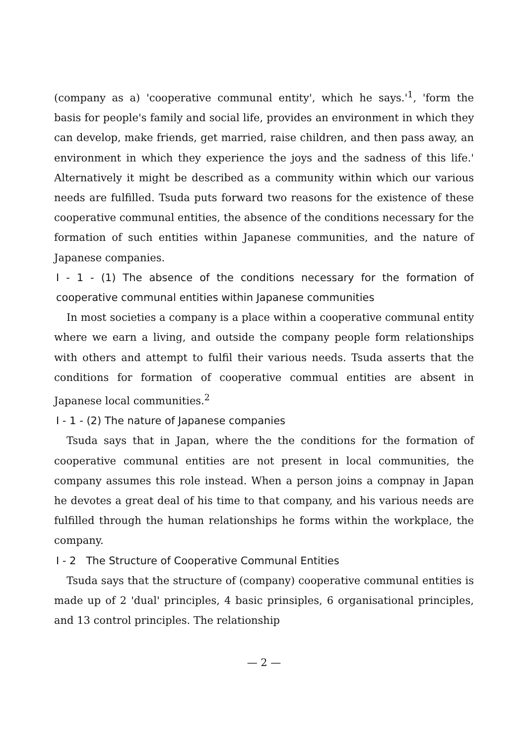(company as a) 'cooperative communal entity', which he says.'<sup>1</sup>, 'form the basis for people's family and social life, provides an environment in which they can develop, make friends, get married, raise children, and then pass away, an environment in which they experience the joys and the sadness of this life.' Alternatively it might be described as a community within which our various needs are fulfilled. Tsuda puts forward two reasons for the existence of these cooperative communal entities, the absence of the conditions necessary for the formation of such entities within Japanese communities, and the nature of Japanese companies.
I - 1 - (1) The absence of the conditions necessary for the formation of cooperative communal entities within Japanese communities
In most societies a company is a place within a cooperative communal entity where we earn a living, and outside the company people form relationships with others and attempt to fulfil their various needs. Tsuda asserts that the conditions for formation of cooperative commual entities are absent in Japanese local communities.<sup>2</sup>
I - 1 - (2) The nature of Japanese companies
Tsuda says that in Japan, where the the conditions for the formation of cooperative communal entities are not present in local communities, the company assumes this role instead. When a person joins a compnay in Japan he devotes a great deal of his time to that company, and his various needs are fulfilled through the human relationships he forms within the workplace, the company.
I - 2 The Structure of Cooperative Communal Entities
Tsuda says that the structure of (company) cooperative communal entities is made up of 2 'dual' principles, 4 basic prinsiples, 6 organisational principles, and 13 control principles. The relationship
— 2 —